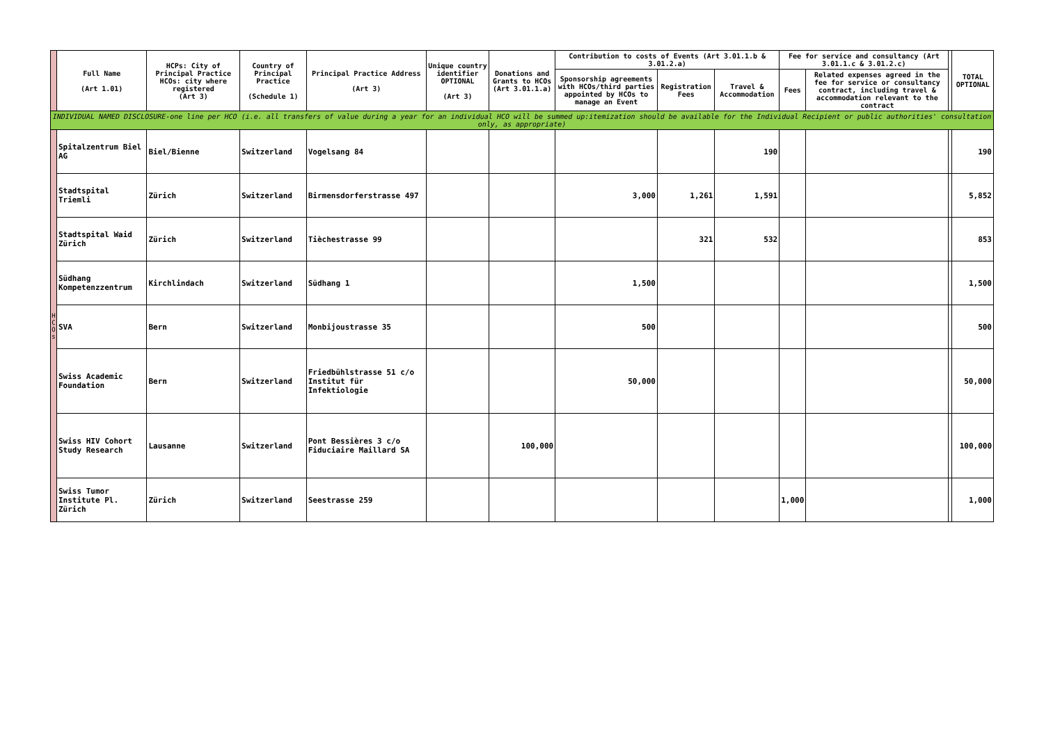| | Full Name (Art 1.01) | HCPs: City of Principal Practice HCOs: city where registered (Art 3) | Country of Principal Practice (Schedule 1) | Principal Practice Address (Art 3) | Unique country identifier OPTIONAL (Art 3) | Donations and Grants to HCOs (Art 3.01.1.a) | Contribution to costs of Events (Art 3.01.1.b & 3.01.2.a) | | | Fee for service and consultancy (Art 3.01.1.c & 3.01.2.c) | | | TOTAL OPTIONAL |
| --- | --- | --- | --- | --- | --- | --- | --- | --- | --- | --- | --- | --- | --- |
| | | | | | | | Sponsorship agreements with HCOs/third parties appointed by HCOs to manage an Event | Registration Fees | Travel & Accommodation | Fees | Related expenses agreed in the fee for service or consultancy contract, including travel & accommodation relevant to the contract | | |
| INDIVIDUAL NAMED DISCLOSURE-one line per HCO (i.e. all transfers of value during a year for an individual HCO will be summed up:itemization should be available for the Individual Recipient or public authorities' consultation only, as appropriate) | | | | | | | | | | | | | |
| H C O s | Spitalzentrum Biel AG | Biel/Bienne | Switzerland | Vogelsang 84 | | | | | 190 | | | | 190 |
| | Stadtspital Triemli | Zürich | Switzerland | Birmensdorferstrasse 497 | | | 3,000 | 1,261 | 1,591 | | | | 5,852 |
| | Stadtspital Waid Zürich | Zürich | Switzerland | Tièchestrasse 99 | | | | 321 | 532 | | | | 853 |
| | Südhang Kompetenzzentrum | Kirchlindach | Switzerland | Südhang 1 | | | 1,500 | | | | | | 1,500 |
| | SVA | Bern | Switzerland | Monbijoustrasse 35 | | | 500 | | | | | | 500 |
| | Swiss Academic Foundation | Bern | Switzerland | Friedbühlstrasse 51 c/o Institut für Infektiologie | | | 50,000 | | | | | | 50,000 |
| | Swiss HIV Cohort Study Research | Lausanne | Switzerland | Pont Bessières 3 c/o Fiduciaire Maillard SA | | 100,000 | | | | | | | 100,000 |
| | Swiss Tumor Institute Pl. Zürich | Zürich | Switzerland | Seestrasse 259 | | | | | | 1,000 | | | 1,000 |